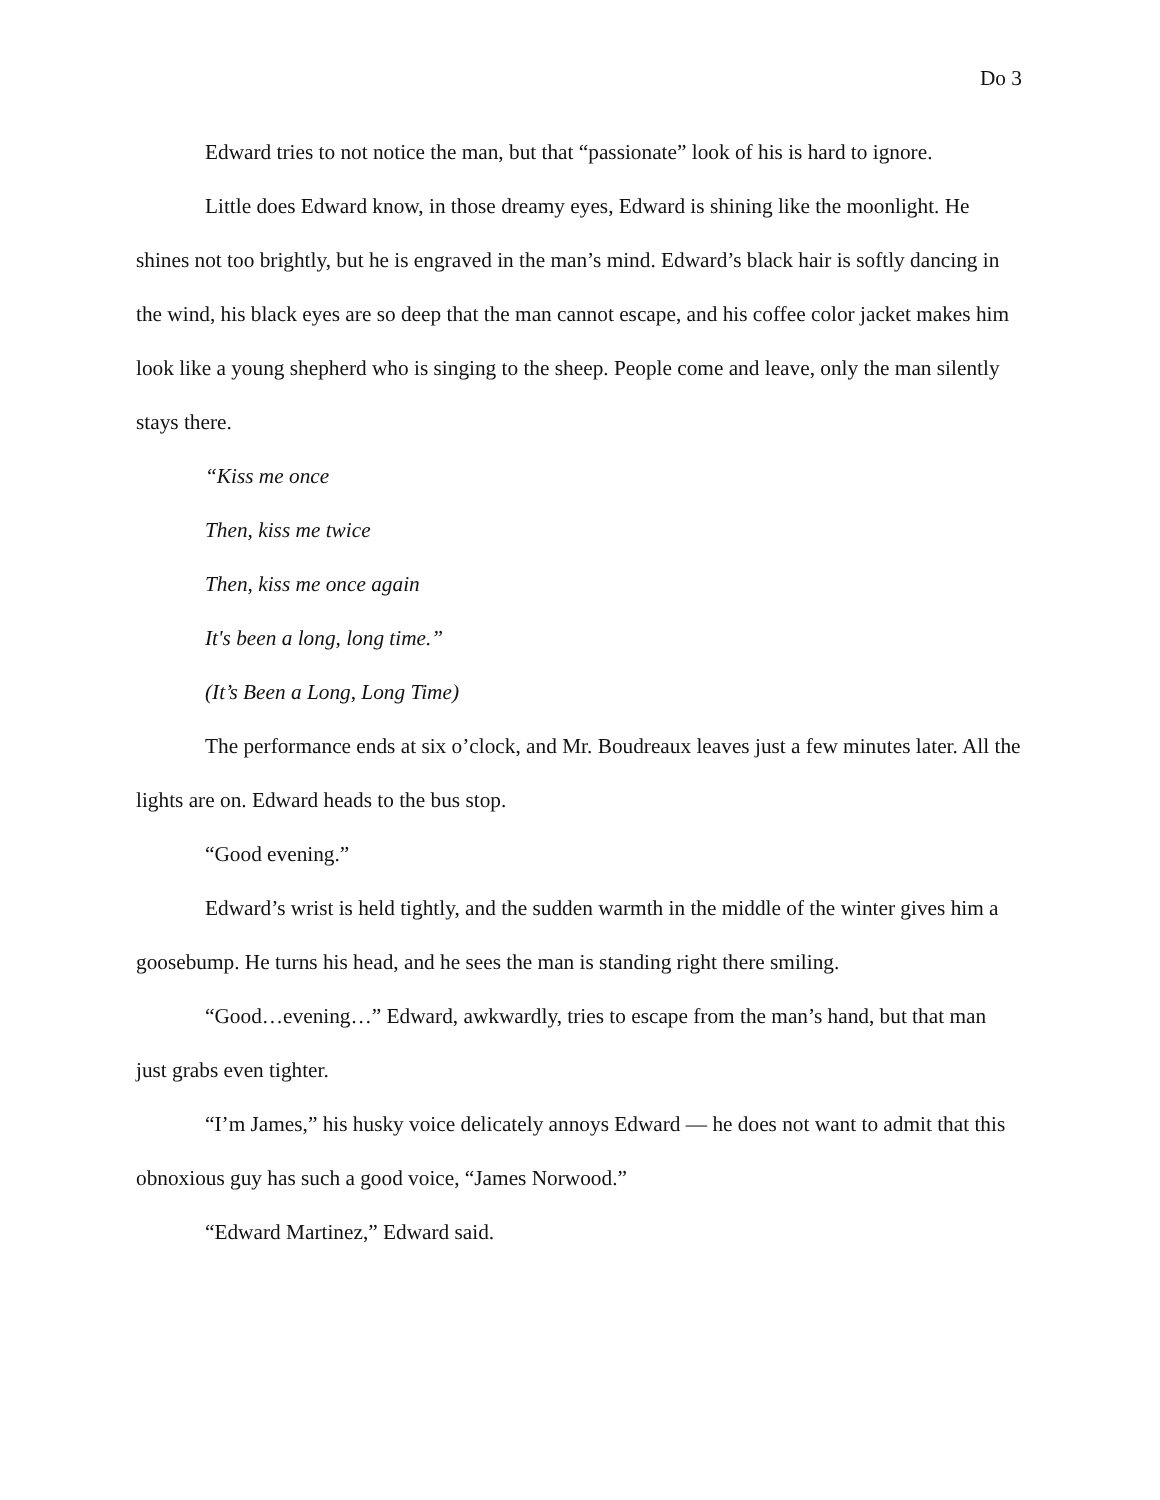Do 3
Edward tries to not notice the man, but that “passionate” look of his is hard to ignore.
Little does Edward know, in those dreamy eyes, Edward is shining like the moonlight. He shines not too brightly, but he is engraved in the man’s mind. Edward’s black hair is softly dancing in the wind, his black eyes are so deep that the man cannot escape, and his coffee color jacket makes him look like a young shepherd who is singing to the sheep. People come and leave, only the man silently stays there.
“Kiss me once
Then, kiss me twice
Then, kiss me once again
It's been a long, long time.”
(It’s Been a Long, Long Time)
The performance ends at six o’clock, and Mr. Boudreaux leaves just a few minutes later. All the lights are on. Edward heads to the bus stop.
“Good evening.”
Edward’s wrist is held tightly, and the sudden warmth in the middle of the winter gives him a goosebump. He turns his head, and he sees the man is standing right there smiling.
“Good…evening…” Edward, awkwardly, tries to escape from the man’s hand, but that man just grabs even tighter.
“I’m James,” his husky voice delicately annoys Edward — he does not want to admit that this obnoxious guy has such a good voice, “James Norwood.”
“Edward Martinez,” Edward said.